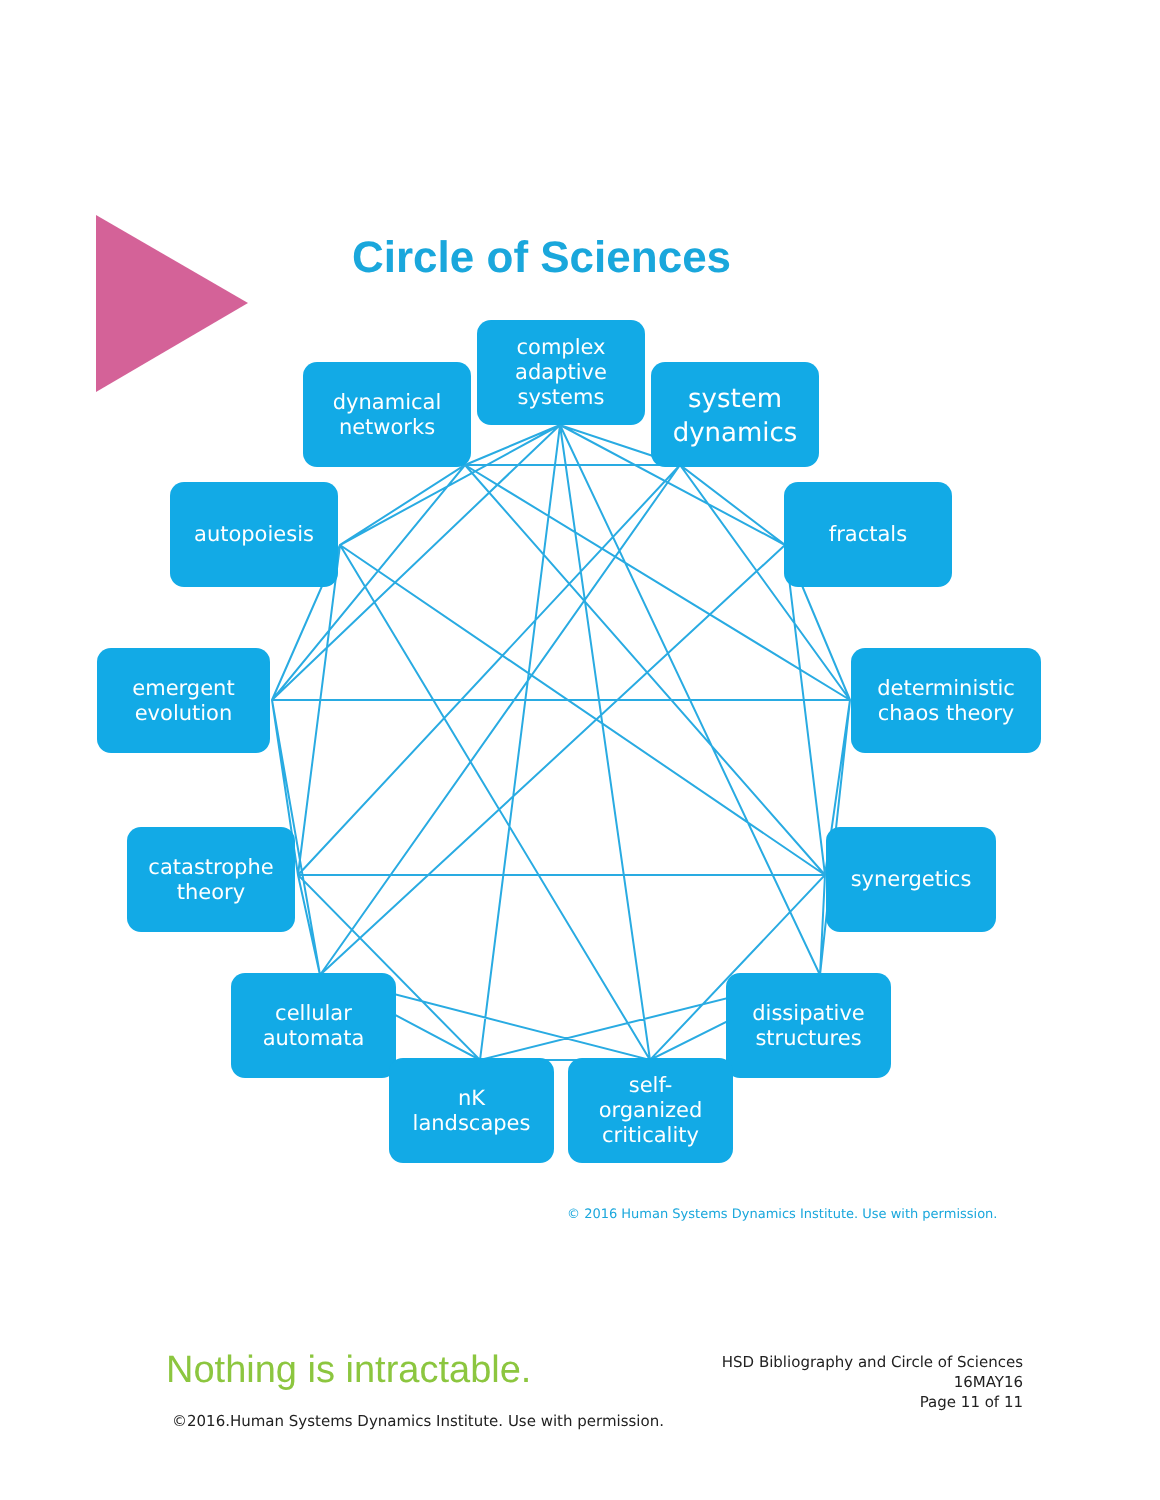Circle of Sciences
complex
adaptive
systems
dynamical
networks
system
dynamics
autopoiesis fractals
emergent
evolution
deterministic
chaos theory
catastrophe
theory
synergetics
cellular
automata
dissipative
structures
nK
landscapes
self-
organized
criticality
© 2016 Human Systems Dynamics Institute. Use with permission.
Nothing is intractable.
HSD Bibliography and Circle of Sciences
16MAY16
Page 11 of 11
©2016.Human Systems Dynamics Institute. Use with permission.